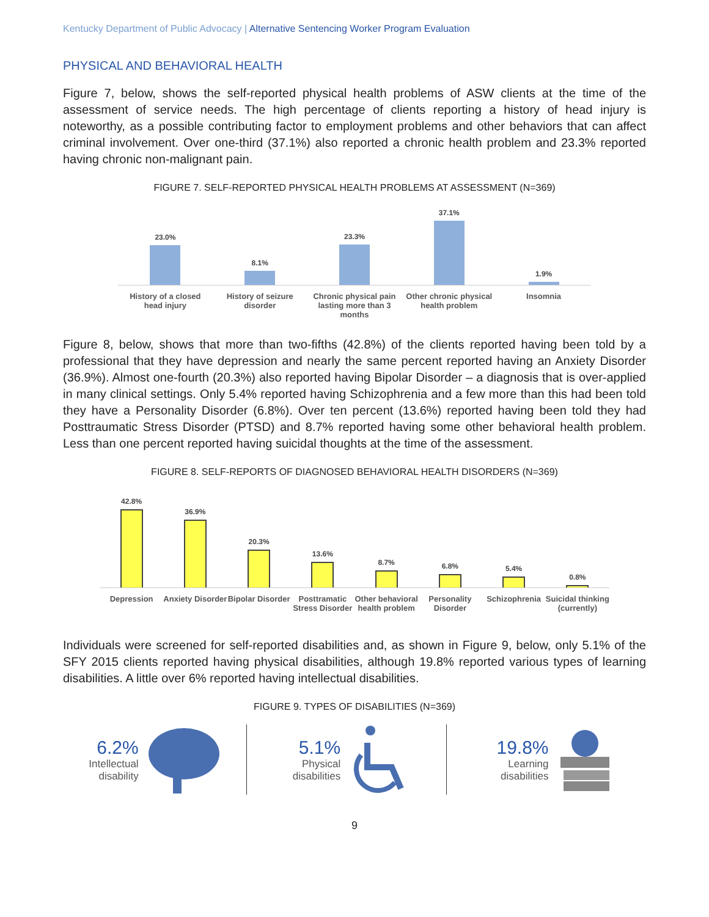Kentucky Department of Public Advocacy | Alternative Sentencing Worker Program Evaluation
PHYSICAL AND BEHAVIORAL HEALTH
Figure 7, below, shows the self-reported physical health problems of ASW clients at the time of the assessment of service needs. The high percentage of clients reporting a history of head injury is noteworthy, as a possible contributing factor to employment problems and other behaviors that can affect criminal involvement. Over one-third (37.1%) also reported a chronic health problem and 23.3% reported having chronic non-malignant pain.
FIGURE 7. SELF-REPORTED PHYSICAL HEALTH PROBLEMS AT ASSESSMENT (N=369)
23.0%
8.1%
23.3%
37.1%
1.9%
History of a closed head injury
History of seizure disorder
Chronic physical pain lasting more than 3 months
Other chronic physical health problem
Insomnia
Figure 8, below, shows that more than two-fifths (42.8%) of the clients reported having been told by a professional that they have depression and nearly the same percent reported having an Anxiety Disorder (36.9%). Almost one-fourth (20.3%) also reported having Bipolar Disorder – a diagnosis that is over-applied in many clinical settings. Only 5.4% reported having Schizophrenia and a few more than this had been told they have a Personality Disorder (6.8%). Over ten percent (13.6%) reported having been told they had Posttraumatic Stress Disorder (PTSD) and 8.7% reported having some other behavioral health problem. Less than one percent reported having suicidal thoughts at the time of the assessment.
FIGURE 8. SELF-REPORTS OF DIAGNOSED BEHAVIORAL HEALTH DISORDERS (N=369)
42.8%
36.9%
20.3%
13.6%
8.7%
6.8%
5.4%
0.8%
Depression Anxiety Disorder Bipolar Disorder Posttramatic Stress Disorder
Other behavioral health problem
Personality Disorder
Schizophrenia Suicidal thinking (currently)
Individuals were screened for self-reported disabilities and, as shown in Figure 9, below, only 5.1% of the SFY 2015 clients reported having physical disabilities, although 19.8% reported various types of learning disabilities. A little over 6% reported having intellectual disabilities.
FIGURE 9. TYPES OF DISABILITIES (N=369)
6.2%
Intellectual
disability
5.1%
Physical
disabilities
19.8%
Learning
disabilities
9